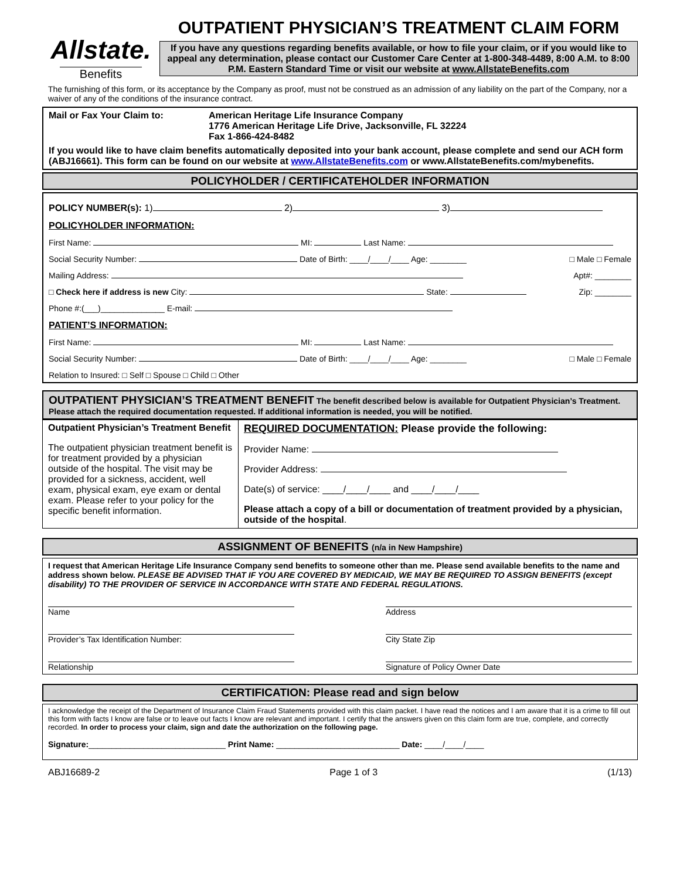Allstate.
Benefits
OUTPATIENT PHYSICIAN’S TREATMENT CLAIM FORM
If you have any questions regarding benefits available, or how to file your claim, or if you would like to appeal any determination, please contact our Customer Care Center at 1-800-348-4489, 8:00 A.M. to 8:00 P.M. Eastern Standard Time or visit our website at www.AllstateBenefits.com
The furnishing of this form, or its acceptance by the Company as proof, must not be construed as an admission of any liability on the part of the Company, nor a waiver of any of the conditions of the insurance contract.
Mail or Fax Your Claim to: American Heritage Life Insurance Company
1776 American Heritage Life Drive, Jacksonville, FL 32224
Fax 1-866-424-8482
If you would like to have claim benefits automatically deposited into your bank account, please complete and send our ACH form (ABJ16661). This form can be found on our website at www.AllstateBenefits.com or www.AllstateBenefits.com/mybenefits.
POLICYHOLDER / CERTIFICATEHOLDER INFORMATION
POLICY NUMBER(s): 1) 2) 3)
POLICYHOLDER INFORMATION:
First Name: MI: Last Name:
Social Security Number: Date of Birth: ____/____/____ Age: ________ □ Male □ Female
Mailing Address: Apt#: ________
□ Check here if address is new City: State: Zip: ________
Phone #:(___)______________ E-mail:
PATIENT’S INFORMATION:
First Name: MI: Last Name:
Social Security Number: Date of Birth: ____/____/____ Age: ________ □ Male □ Female
Relation to Insured: □ Self □ Spouse □ Child □ Other
OUTPATIENT PHYSICIAN’S TREATMENT BENEFIT The benefit described below is available for Outpatient Physician’s Treatment. Please attach the required documentation requested. If additional information is needed, you will be notified.
Outpatient Physician’s Treatment Benefit
The outpatient physician treatment benefit is for treatment provided by a physician outside of the hospital. The visit may be provided for a sickness, accident, well exam, physical exam, eye exam or dental exam. Please refer to your policy for the specific benefit information.
REQUIRED DOCUMENTATION: Please provide the following:
Provider Name:
Provider Address:
Date(s) of service: ____/____/____ and ____/____/____
Please attach a copy of a bill or documentation of treatment provided by a physician, outside of the hospital.
ASSIGNMENT OF BENEFITS (n/a in New Hampshire)
I request that American Heritage Life Insurance Company send benefits to someone other than me. Please send available benefits to the name and address shown below. PLEASE BE ADVISED THAT IF YOU ARE COVERED BY MEDICAID, WE MAY BE REQUIRED TO ASSIGN BENEFITS (except disability) TO THE PROVIDER OF SERVICE IN ACCORDANCE WITH STATE AND FEDERAL REGULATIONS.
Name Address
Provider’s Tax Identification Number: City State Zip
Relationship Signature of Policy Owner Date
CERTIFICATION: Please read and sign below
I acknowledge the receipt of the Department of Insurance Claim Fraud Statements provided with this claim packet. I have read the notices and I am aware that it is a crime to fill out this form with facts I know are false or to leave out facts I know are relevant and important. I certify that the answers given on this claim form are true, complete, and correctly recorded. In order to process your claim, sign and date the authorization on the following page.
Signature:______________________________ Print Name: ___________________________ Date: ____/____/____
ABJ16689-2 Page 1 of 3 (1/13)